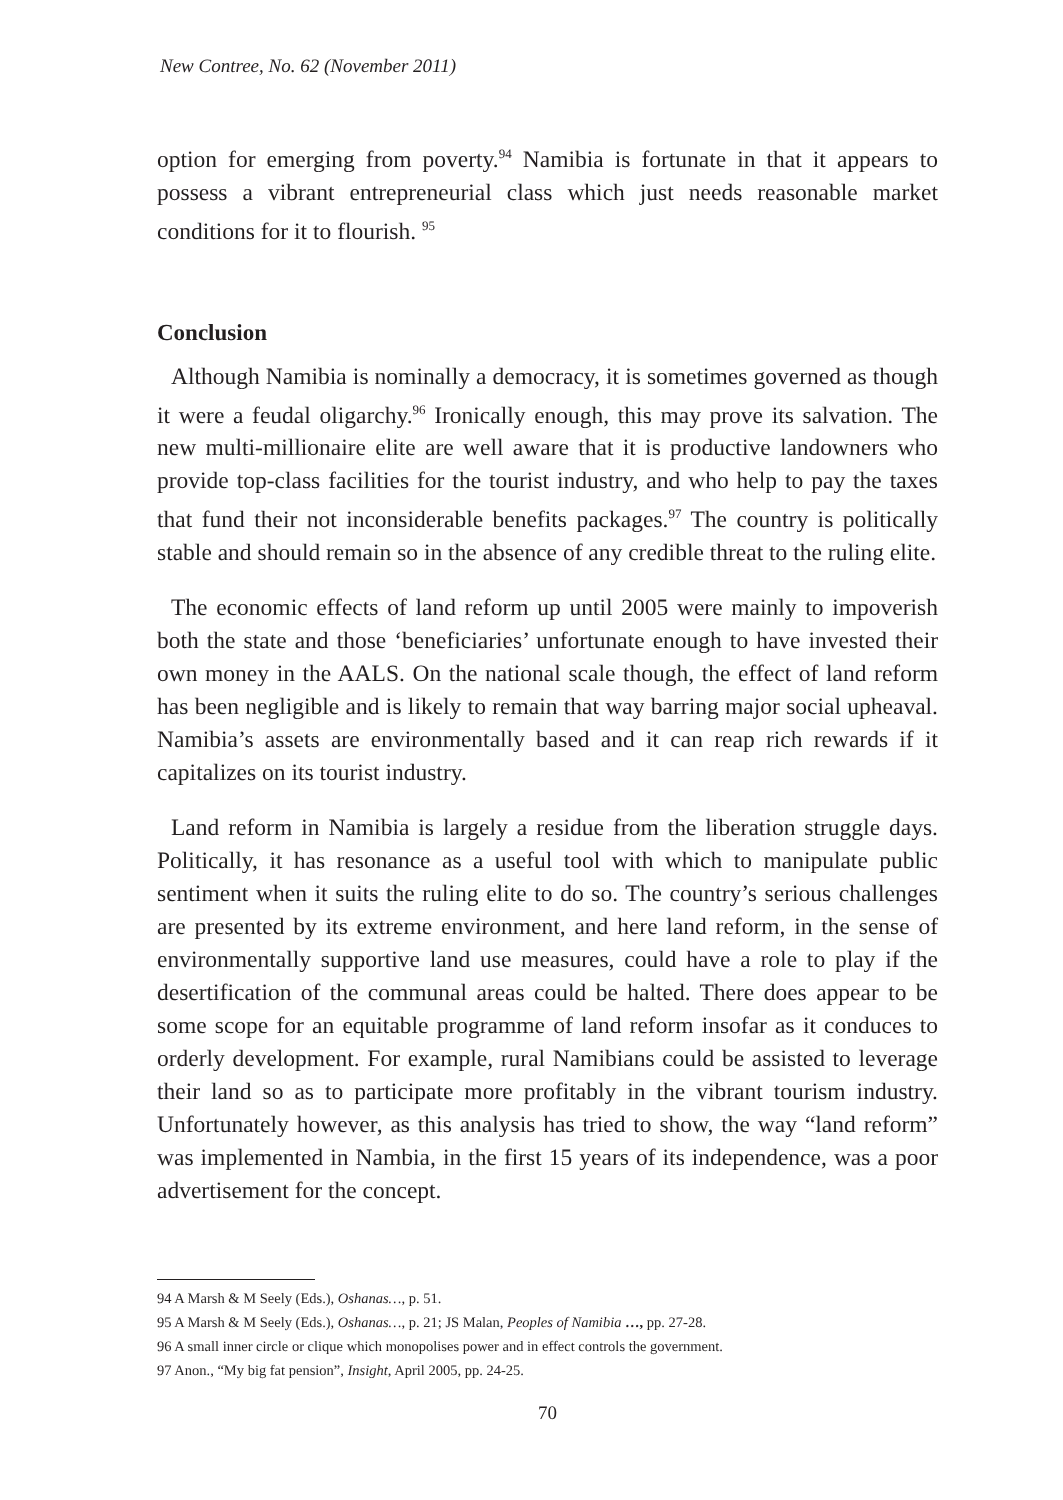New Contree, No. 62 (November 2011)
option for emerging from poverty.<sup>94</sup> Namibia is fortunate in that it appears to possess a vibrant entrepreneurial class which just needs reasonable market conditions for it to flourish. <sup>95</sup>
Conclusion
Although Namibia is nominally a democracy, it is sometimes governed as though it were a feudal oligarchy.<sup>96</sup> Ironically enough, this may prove its salvation. The new multi-millionaire elite are well aware that it is productive landowners who provide top-class facilities for the tourist industry, and who help to pay the taxes that fund their not inconsiderable benefits packages.<sup>97</sup> The country is politically stable and should remain so in the absence of any credible threat to the ruling elite.
The economic effects of land reform up until 2005 were mainly to impoverish both the state and those ‘beneficiaries’ unfortunate enough to have invested their own money in the AALS. On the national scale though, the effect of land reform has been negligible and is likely to remain that way barring major social upheaval. Namibia’s assets are environmentally based and it can reap rich rewards if it capitalizes on its tourist industry.
Land reform in Namibia is largely a residue from the liberation struggle days. Politically, it has resonance as a useful tool with which to manipulate public sentiment when it suits the ruling elite to do so. The country’s serious challenges are presented by its extreme environment, and here land reform, in the sense of environmentally supportive land use measures, could have a role to play if the desertification of the communal areas could be halted. There does appear to be some scope for an equitable programme of land reform insofar as it conduces to orderly development. For example, rural Namibians could be assisted to leverage their land so as to participate more profitably in the vibrant tourism industry. Unfortunately however, as this analysis has tried to show, the way “land reform” was implemented in Nambia, in the first 15 years of its independence, was a poor advertisement for the concept.
94 A Marsh & M Seely (Eds.), Oshanas…, p. 51.
95 A Marsh & M Seely (Eds.), Oshanas…, p. 21; JS Malan, Peoples of Namibia …, pp. 27-28.
96 A small inner circle or clique which monopolises power and in effect controls the government.
97 Anon., “My big fat pension”, Insight, April 2005, pp. 24-25.
70